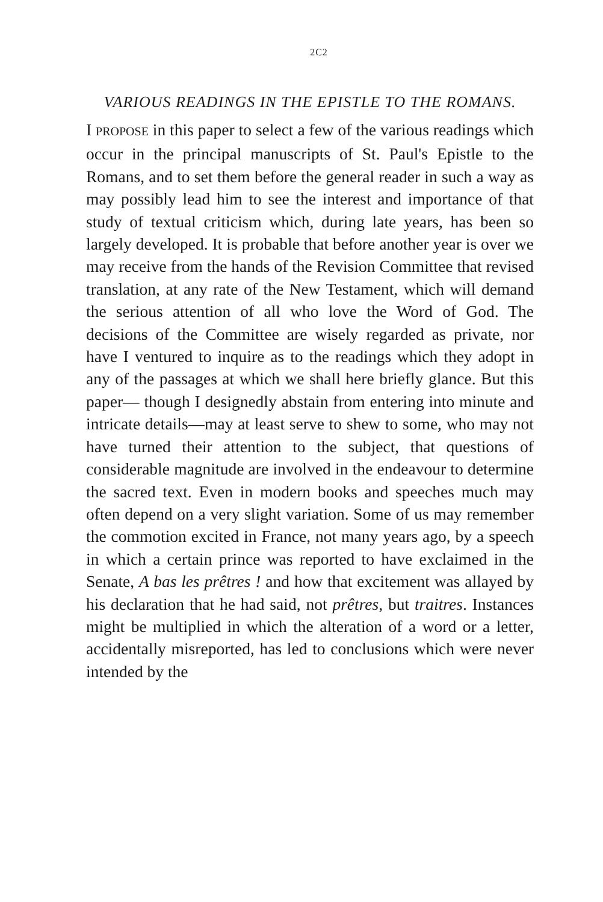2C2
VARIOUS READINGS IN THE EPISTLE TO THE ROMANS.
I PROPOSE in this paper to select a few of the various readings which occur in the principal manuscripts of St. Paul's Epistle to the Romans, and to set them before the general reader in such a way as may possibly lead him to see the interest and importance of that study of textual criticism which, during late years, has been so largely developed. It is probable that before another year is over we may receive from the hands of the Revision Committee that revised translation, at any rate of the New Testament, which will demand the serious attention of all who love the Word of God. The decisions of the Committee are wisely regarded as private, nor have I ventured to inquire as to the readings which they adopt in any of the passages at which we shall here briefly glance. But this paper— though I designedly abstain from entering into minute and intricate details—may at least serve to shew to some, who may not have turned their attention to the subject, that questions of considerable magnitude are involved in the endeavour to determine the sacred text. Even in modern books and speeches much may often depend on a very slight variation. Some of us may remember the commotion excited in France, not many years ago, by a speech in which a certain prince was reported to have exclaimed in the Senate, A bas les prêtres ! and how that excitement was allayed by his declaration that he had said, not prêtres, but traitres. Instances might be multiplied in which the alteration of a word or a letter, accidentally misreported, has led to conclusions which were never intended by the